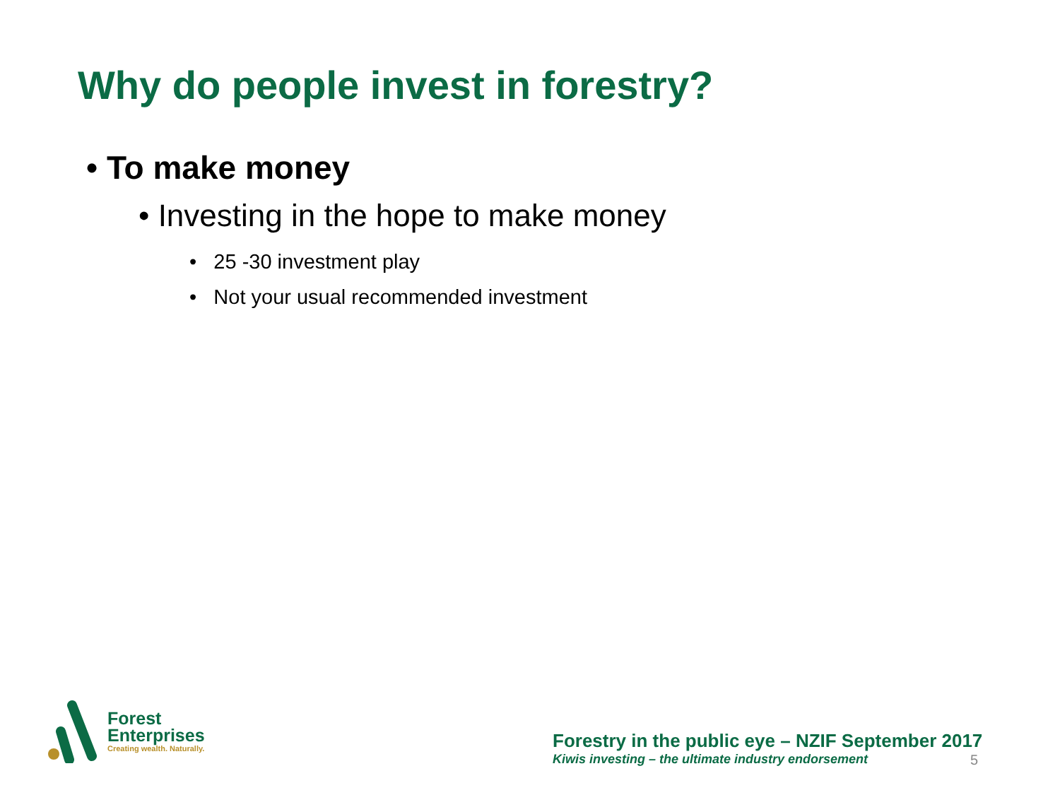Why do people invest in forestry?
• To make money
• Investing in the hope to make money
• 25 -30 investment play
• Not your usual recommended investment
Forest
Enterprises
Creating wealth. Naturally.
Forestry in the public eye – NZIF September 2017
Kiwis investing – the ultimate industry endorsement 5